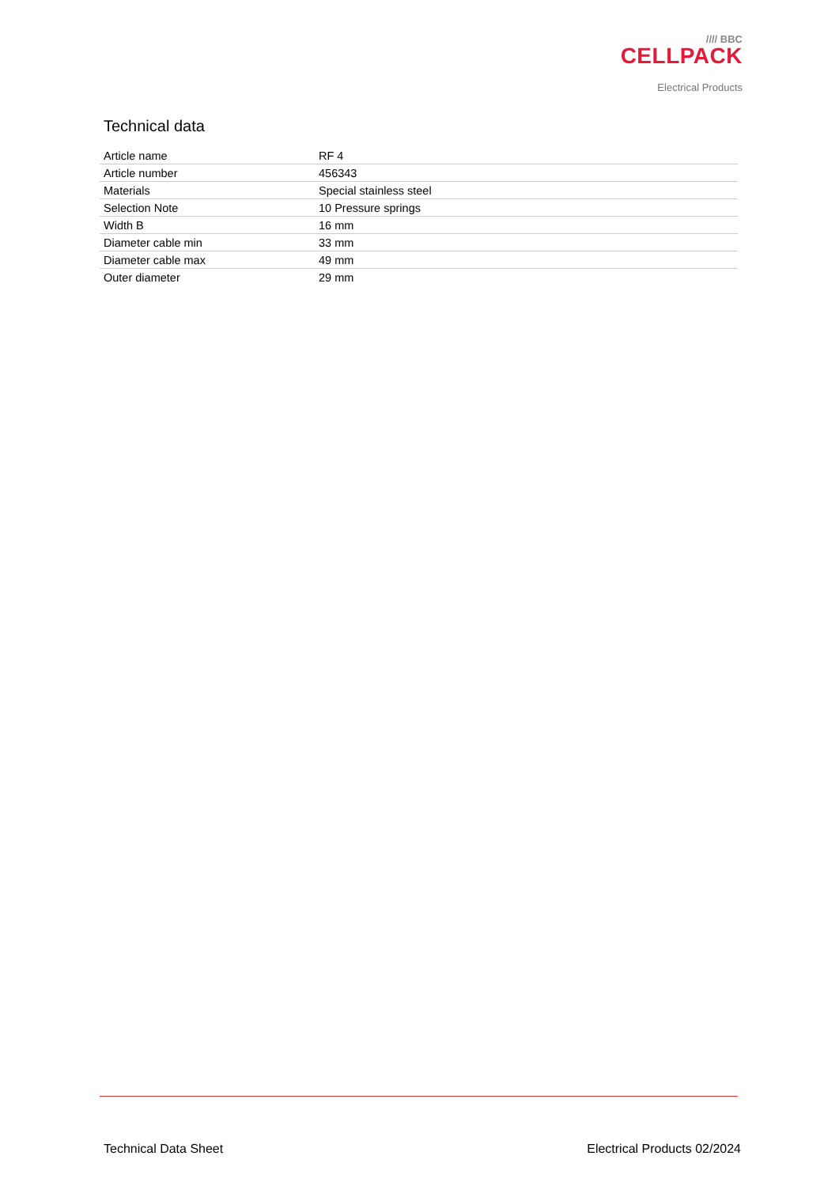//// BBC
CELLPACK
Electrical Products
Technical data
| Article name | RF 4 |
| Article number | 456343 |
| Materials | Special stainless steel |
| Selection Note | 10 Pressure springs |
| Width B | 16 mm |
| Diameter cable min | 33 mm |
| Diameter cable max | 49 mm |
| Outer diameter | 29 mm |
Technical Data Sheet Electrical Products 02/2024